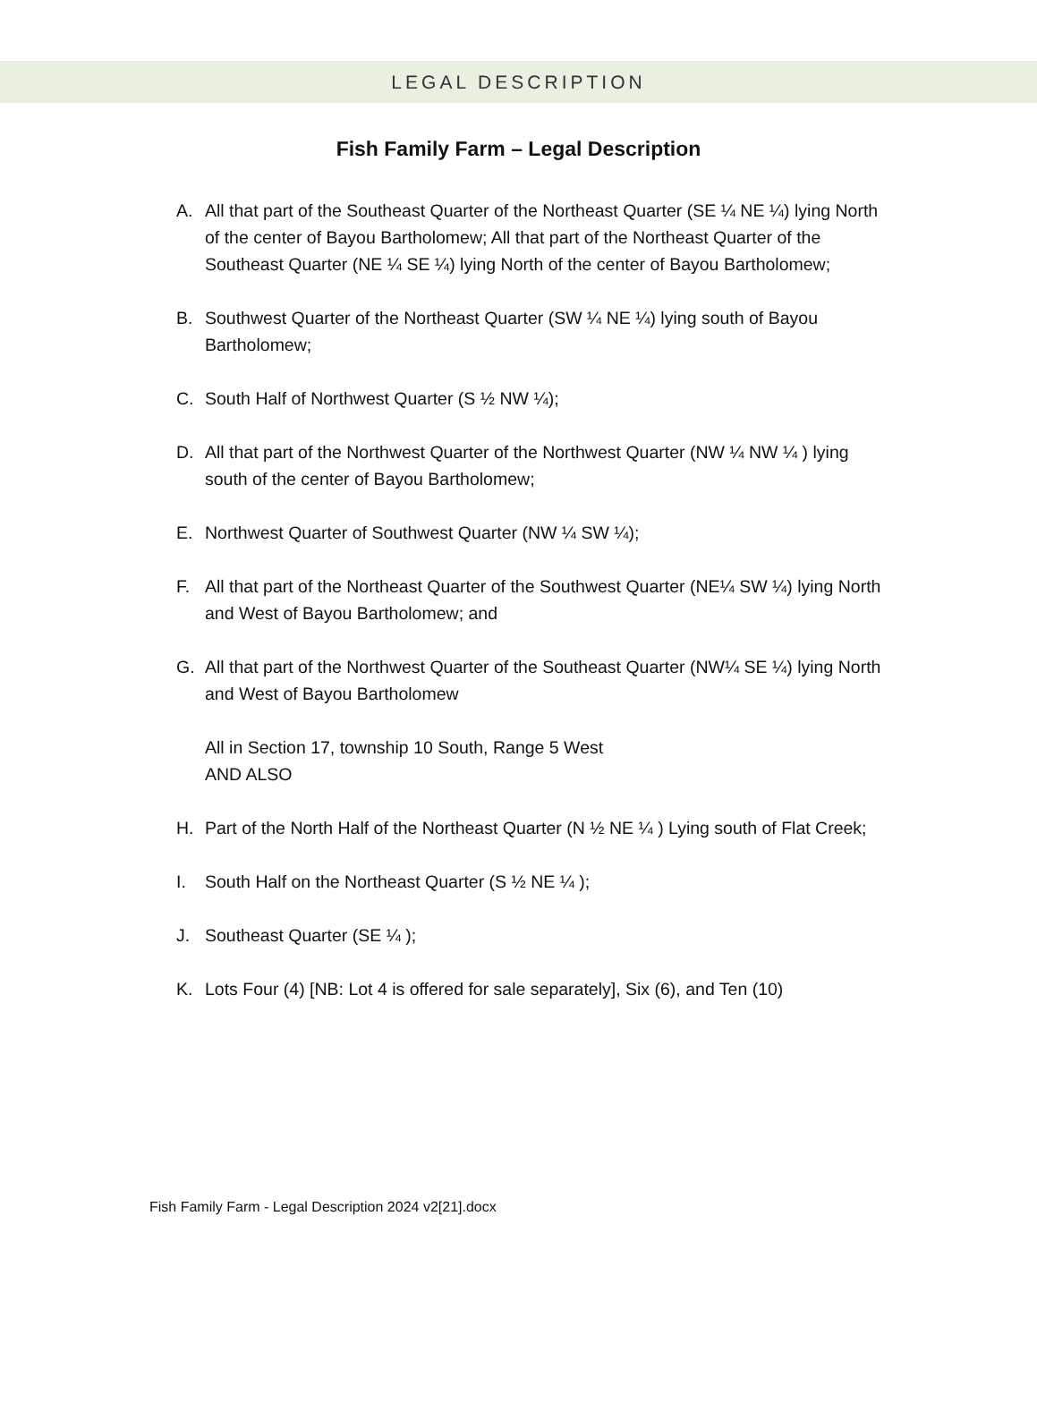LEGAL DESCRIPTION
Fish Family Farm – Legal Description
A. All that part of the Southeast Quarter of the Northeast Quarter (SE ¼ NE ¼) lying North of the center of Bayou Bartholomew; All that part of the Northeast Quarter of the Southeast Quarter (NE ¼ SE ¼) lying North of the center of Bayou Bartholomew;
B. Southwest Quarter of the Northeast Quarter (SW ¼ NE ¼) lying south of Bayou Bartholomew;
C. South Half of Northwest Quarter (S ½ NW ¼);
D. All that part of the Northwest Quarter of the Northwest Quarter (NW ¼ NW ¼ ) lying south of the center of Bayou Bartholomew;
E. Northwest Quarter of Southwest Quarter (NW ¼ SW ¼);
F. All that part of the Northeast Quarter of the Southwest Quarter (NE¼ SW ¼) lying North and West of Bayou Bartholomew; and
G. All that part of the Northwest Quarter of the Southeast Quarter (NW¼ SE ¼) lying North and West of Bayou Bartholomew
All in Section 17, township 10 South, Range 5 West
AND ALSO
H. Part of the North Half of the Northeast Quarter (N ½ NE ¼ ) Lying south of Flat Creek;
I. South Half on the Northeast Quarter (S ½ NE ¼ );
J. Southeast Quarter (SE ¼ );
K. Lots Four (4) [NB: Lot 4 is offered for sale separately], Six (6), and Ten (10)
Fish Family Farm - Legal Description 2024 v2[21].docx